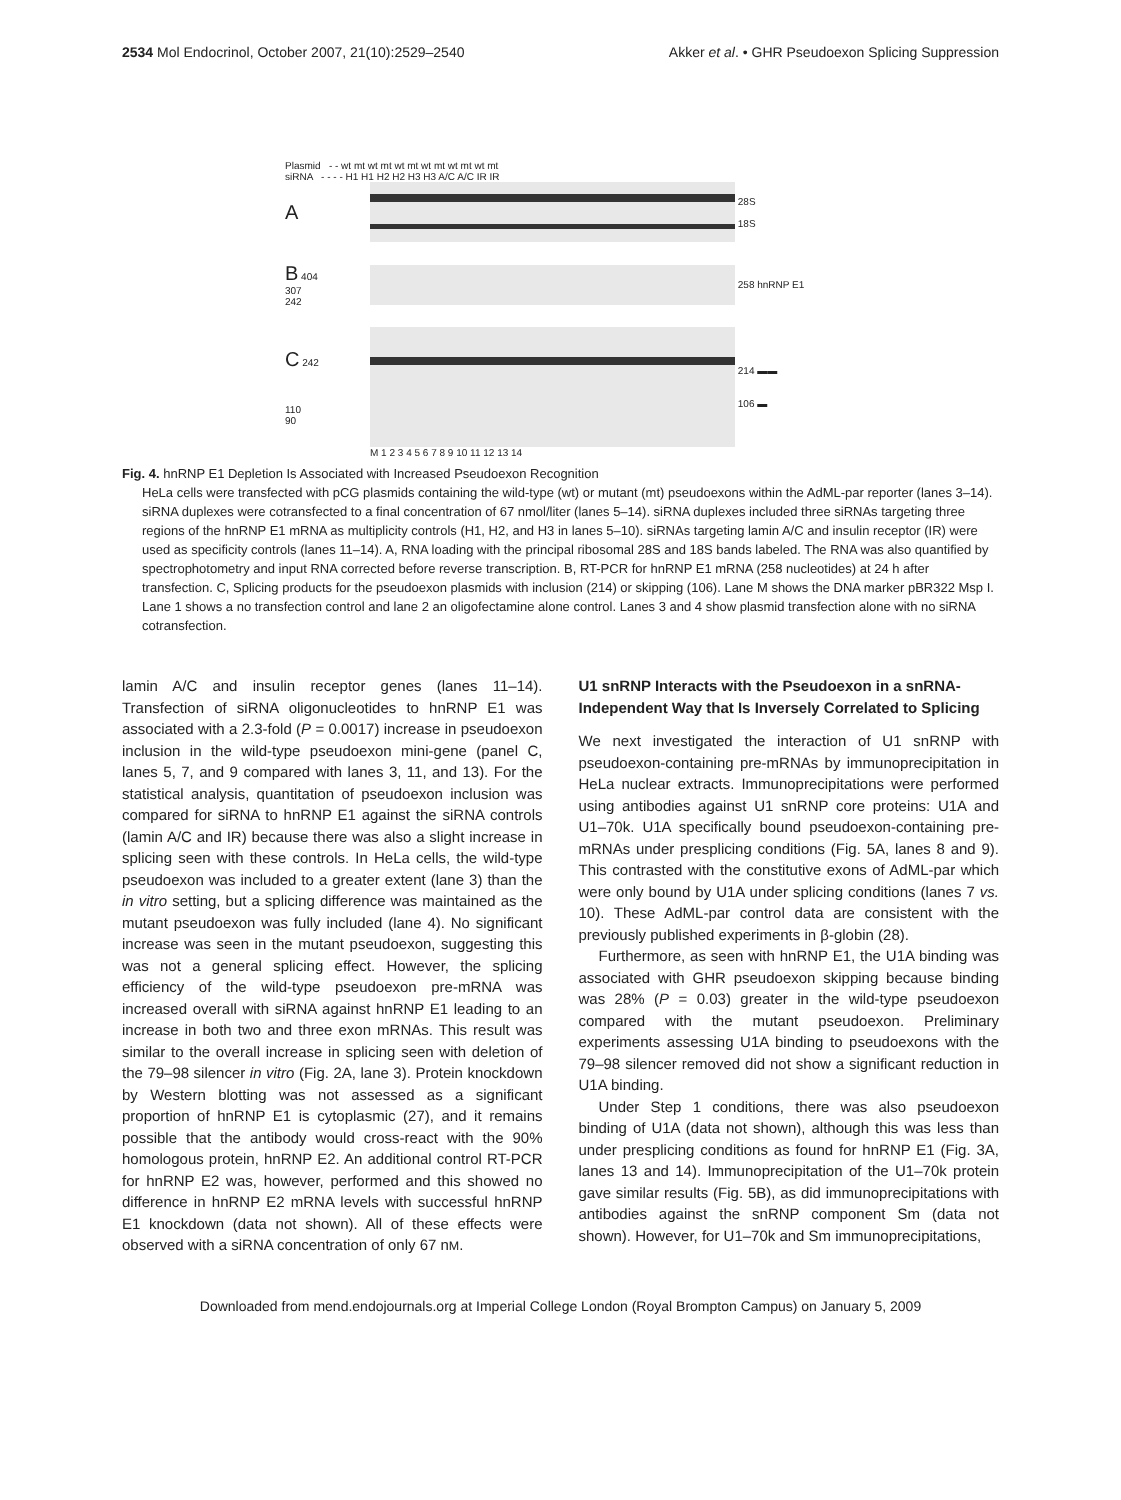2534 Mol Endocrinol, October 2007, 21(10):2529–2540 Akker et al. • GHR Pseudoexon Splicing Suppression
Plasmid - - wt mt wt mt wt mt wt mt wt mt wt mt
siRNA - - - - H1 H1 H2 H2 H3 H3 A/C A/C IR IR
A
28S
18S
B 404
307
242
258 hnRNP E1
C 242
110
90
214 ▬▬
106 ▬
M 1 2 3 4 5 6 7 8 9 10 11 12 13 14
Fig. 4. hnRNP E1 Depletion Is Associated with Increased Pseudoexon Recognition
HeLa cells were transfected with pCG plasmids containing the wild-type (wt) or mutant (mt) pseudoexons within the AdML-par reporter (lanes 3–14). siRNA duplexes were cotransfected to a final concentration of 67 nmol/liter (lanes 5–14). siRNA duplexes included three siRNAs targeting three regions of the hnRNP E1 mRNA as multiplicity controls (H1, H2, and H3 in lanes 5–10). siRNAs targeting lamin A/C and insulin receptor (IR) were used as specificity controls (lanes 11–14). A, RNA loading with the principal ribosomal 28S and 18S bands labeled. The RNA was also quantified by spectrophotometry and input RNA corrected before reverse transcription. B, RT-PCR for hnRNP E1 mRNA (258 nucleotides) at 24 h after transfection. C, Splicing products for the pseudoexon plasmids with inclusion (214) or skipping (106). Lane M shows the DNA marker pBR322 Msp I. Lane 1 shows a no transfection control and lane 2 an oligofectamine alone control. Lanes 3 and 4 show plasmid transfection alone with no siRNA cotransfection.
lamin A/C and insulin receptor genes (lanes 11–14). Transfection of siRNA oligonucleotides to hnRNP E1 was associated with a 2.3-fold (P = 0.0017) increase in pseudoexon inclusion in the wild-type pseudoexon mini-gene (panel C, lanes 5, 7, and 9 compared with lanes 3, 11, and 13). For the statistical analysis, quantitation of pseudoexon inclusion was compared for siRNA to hnRNP E1 against the siRNA controls (lamin A/C and IR) because there was also a slight increase in splicing seen with these controls. In HeLa cells, the wild-type pseudoexon was included to a greater extent (lane 3) than the in vitro setting, but a splicing difference was maintained as the mutant pseudoexon was fully included (lane 4). No significant increase was seen in the mutant pseudoexon, suggesting this was not a general splicing effect. However, the splicing efficiency of the wild-type pseudoexon pre-mRNA was increased overall with siRNA against hnRNP E1 leading to an increase in both two and three exon mRNAs. This result was similar to the overall increase in splicing seen with deletion of the 79–98 silencer in vitro (Fig. 2A, lane 3). Protein knockdown by Western blotting was not assessed as a significant proportion of hnRNP E1 is cytoplasmic (27), and it remains possible that the antibody would cross-react with the 90% homologous protein, hnRNP E2. An additional control RT-PCR for hnRNP E2 was, however, performed and this showed no difference in hnRNP E2 mRNA levels with successful hnRNP E1 knockdown (data not shown). All of these effects were observed with a siRNA concentration of only 67 nM.
U1 snRNP Interacts with the Pseudoexon in a snRNA-Independent Way that Is Inversely Correlated to Splicing
We next investigated the interaction of U1 snRNP with pseudoexon-containing pre-mRNAs by immunoprecipitation in HeLa nuclear extracts. Immunoprecipitations were performed using antibodies against U1 snRNP core proteins: U1A and U1–70k. U1A specifically bound pseudoexon-containing pre-mRNAs under presplicing conditions (Fig. 5A, lanes 8 and 9). This contrasted with the constitutive exons of AdML-par which were only bound by U1A under splicing conditions (lanes 7 vs. 10). These AdML-par control data are consistent with the previously published experiments in β-globin (28).
Furthermore, as seen with hnRNP E1, the U1A binding was associated with GHR pseudoexon skipping because binding was 28% (P = 0.03) greater in the wild-type pseudoexon compared with the mutant pseudoexon. Preliminary experiments assessing U1A binding to pseudoexons with the 79–98 silencer removed did not show a significant reduction in U1A binding.
Under Step 1 conditions, there was also pseudoexon binding of U1A (data not shown), although this was less than under presplicing conditions as found for hnRNP E1 (Fig. 3A, lanes 13 and 14). Immunoprecipitation of the U1–70k protein gave similar results (Fig. 5B), as did immunoprecipitations with antibodies against the snRNP component Sm (data not shown). However, for U1–70k and Sm immunoprecipitations,
Downloaded from mend.endojournals.org at Imperial College London (Royal Brompton Campus) on January 5, 2009